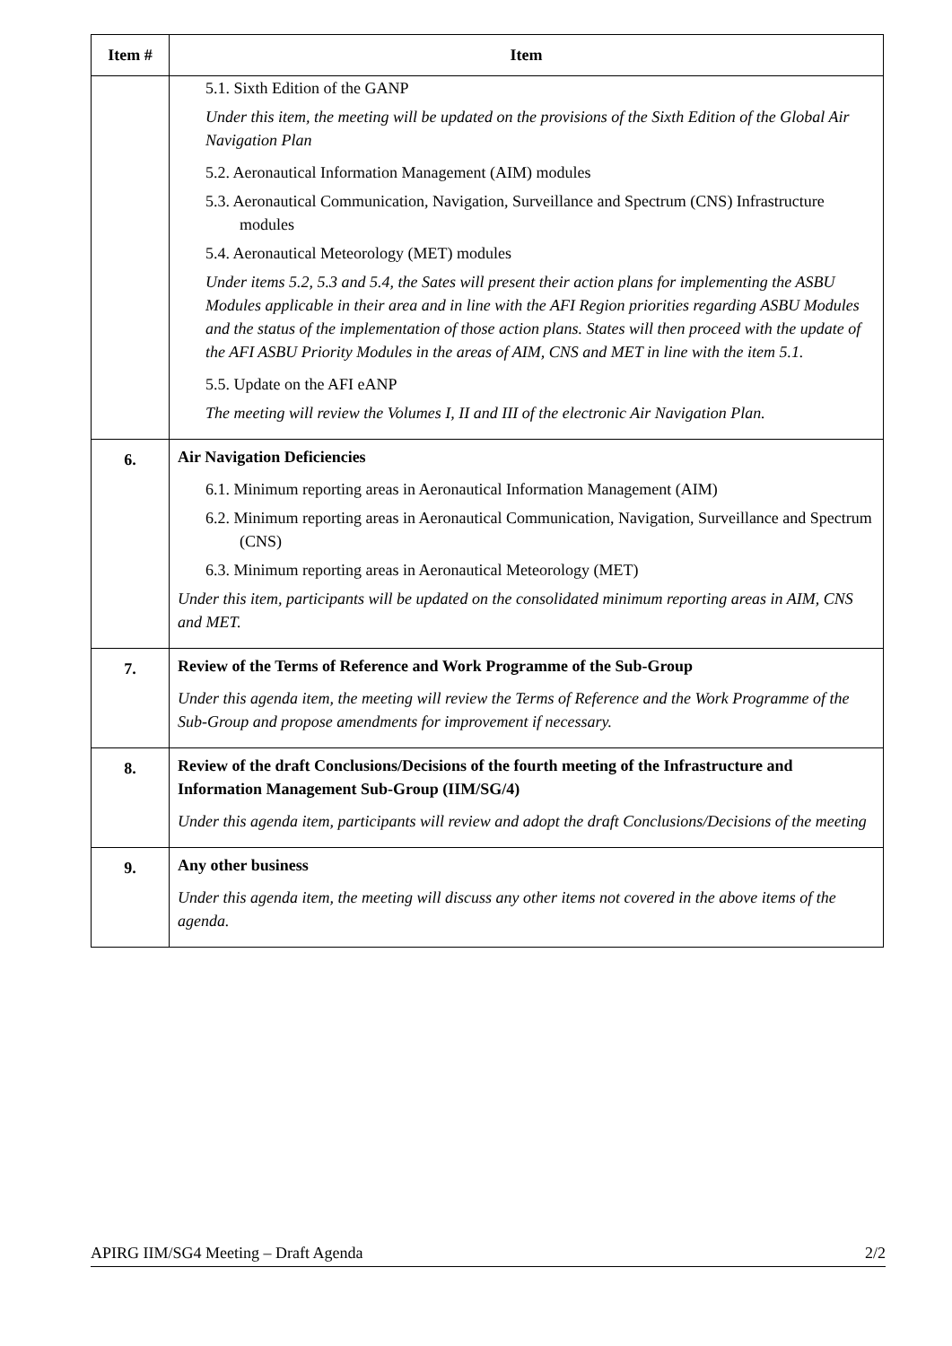| Item # | Item |
| --- | --- |
| | 5.1. Sixth Edition of the GANP Under this item, the meeting will be updated on the provisions of the Sixth Edition of the Global Air Navigation Plan 5.2. Aeronautical Information Management (AIM) modules 5.3. Aeronautical Communication, Navigation, Surveillance and Spectrum (CNS) Infrastructure modules 5.4. Aeronautical Meteorology (MET) modules Under items 5.2, 5.3 and 5.4, the Sates will present their action plans for implementing the ASBU Modules applicable in their area and in line with the AFI Region priorities regarding ASBU Modules and the status of the implementation of those action plans. States will then proceed with the update of the AFI ASBU Priority Modules in the areas of AIM, CNS and MET in line with the item 5.1. 5.5. Update on the AFI eANP The meeting will review the Volumes I, II and III of the electronic Air Navigation Plan. |
| 6. | Air Navigation Deficiencies 6.1. Minimum reporting areas in Aeronautical Information Management (AIM) 6.2. Minimum reporting areas in Aeronautical Communication, Navigation, Surveillance and Spectrum (CNS) 6.3. Minimum reporting areas in Aeronautical Meteorology (MET) Under this item, participants will be updated on the consolidated minimum reporting areas in AIM, CNS and MET. |
| 7. | Review of the Terms of Reference and Work Programme of the Sub-Group Under this agenda item, the meeting will review the Terms of Reference and the Work Programme of the Sub-Group and propose amendments for improvement if necessary. |
| 8. | Review of the draft Conclusions/Decisions of the fourth meeting of the Infrastructure and Information Management Sub-Group (IIM/SG/4) Under this agenda item, participants will review and adopt the draft Conclusions/Decisions of the meeting |
| 9. | Any other business Under this agenda item, the meeting will discuss any other items not covered in the above items of the agenda. |
APIRG IIM/SG4 Meeting – Draft Agenda 2/2